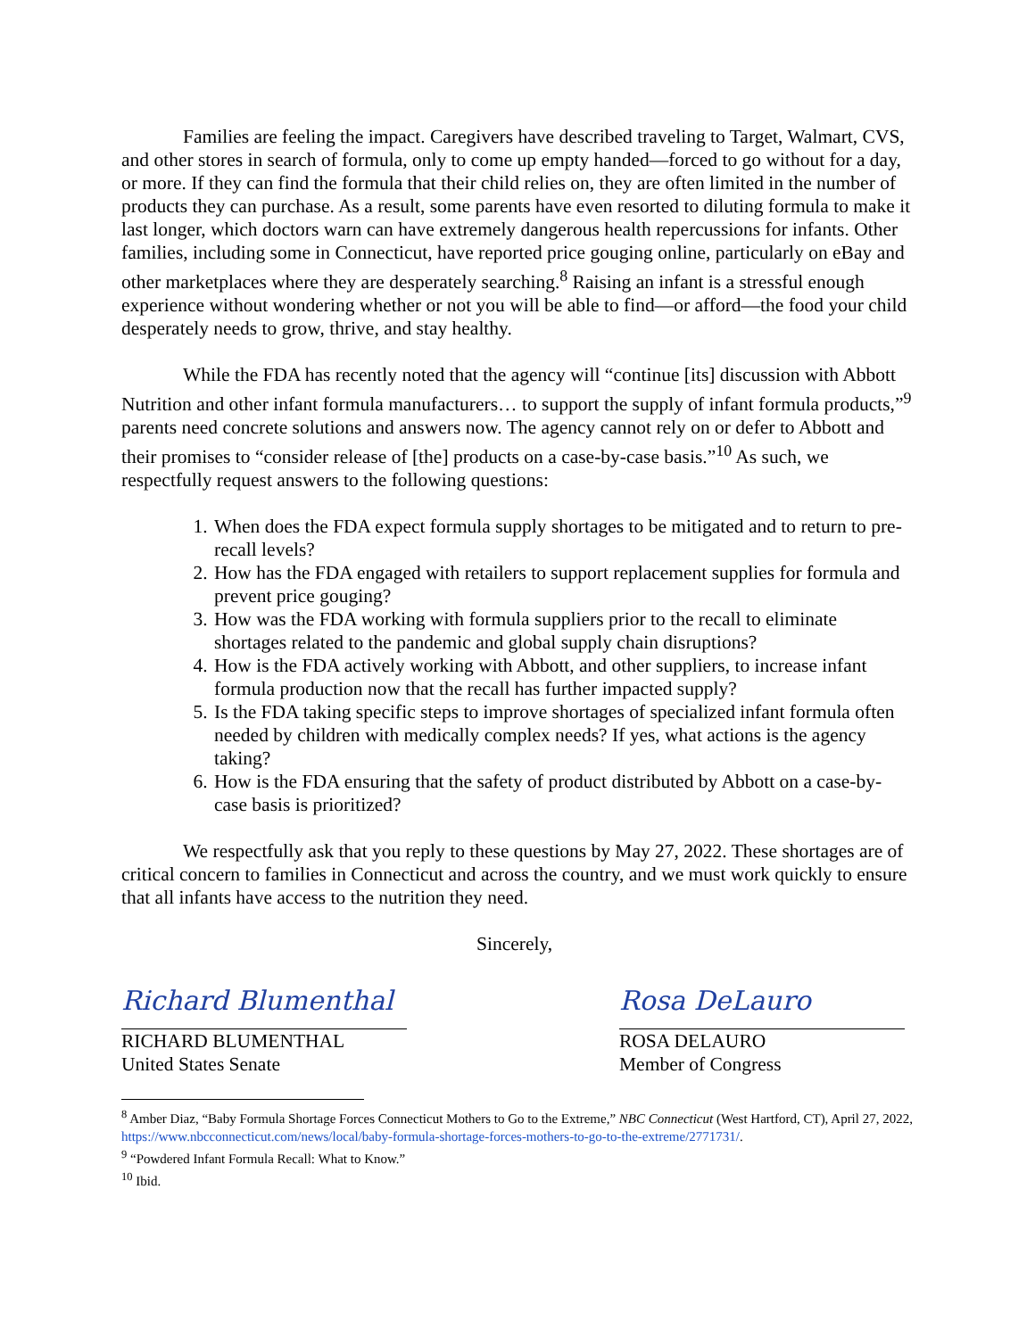Families are feeling the impact. Caregivers have described traveling to Target, Walmart, CVS, and other stores in search of formula, only to come up empty handed—forced to go without for a day, or more. If they can find the formula that their child relies on, they are often limited in the number of products they can purchase. As a result, some parents have even resorted to diluting formula to make it last longer, which doctors warn can have extremely dangerous health repercussions for infants. Other families, including some in Connecticut, have reported price gouging online, particularly on eBay and other marketplaces where they are desperately searching.<sup>8</sup> Raising an infant is a stressful enough experience without wondering whether or not you will be able to find—or afford—the food your child desperately needs to grow, thrive, and stay healthy.
While the FDA has recently noted that the agency will “continue [its] discussion with Abbott Nutrition and other infant formula manufacturers… to support the supply of infant formula products,”<sup>9</sup> parents need concrete solutions and answers now. The agency cannot rely on or defer to Abbott and their promises to “consider release of [the] products on a case-by-case basis.”<sup>10</sup> As such, we respectfully request answers to the following questions:
1. When does the FDA expect formula supply shortages to be mitigated and to return to pre-recall levels?
2. How has the FDA engaged with retailers to support replacement supplies for formula and prevent price gouging?
3. How was the FDA working with formula suppliers prior to the recall to eliminate shortages related to the pandemic and global supply chain disruptions?
4. How is the FDA actively working with Abbott, and other suppliers, to increase infant formula production now that the recall has further impacted supply?
5. Is the FDA taking specific steps to improve shortages of specialized infant formula often needed by children with medically complex needs? If yes, what actions is the agency taking?
6. How is the FDA ensuring that the safety of product distributed by Abbott on a case-by-case basis is prioritized?
We respectfully ask that you reply to these questions by May 27, 2022. These shortages are of critical concern to families in Connecticut and across the country, and we must work quickly to ensure that all infants have access to the nutrition they need.
Sincerely,
Richard Blumenthal
RICHARD BLUMENTHAL
United States Senate
Rosa DeLauro
ROSA DELAURO
Member of Congress
<sup>8</sup> Amber Diaz, “Baby Formula Shortage Forces Connecticut Mothers to Go to the Extreme,” NBC Connecticut (West Hartford, CT), April 27, 2022, https://www.nbcconnecticut.com/news/local/baby-formula-shortage-forces-mothers-to-go-to-the-extreme/2771731/.
<sup>9</sup> “Powdered Infant Formula Recall: What to Know.”
<sup>10</sup> Ibid.